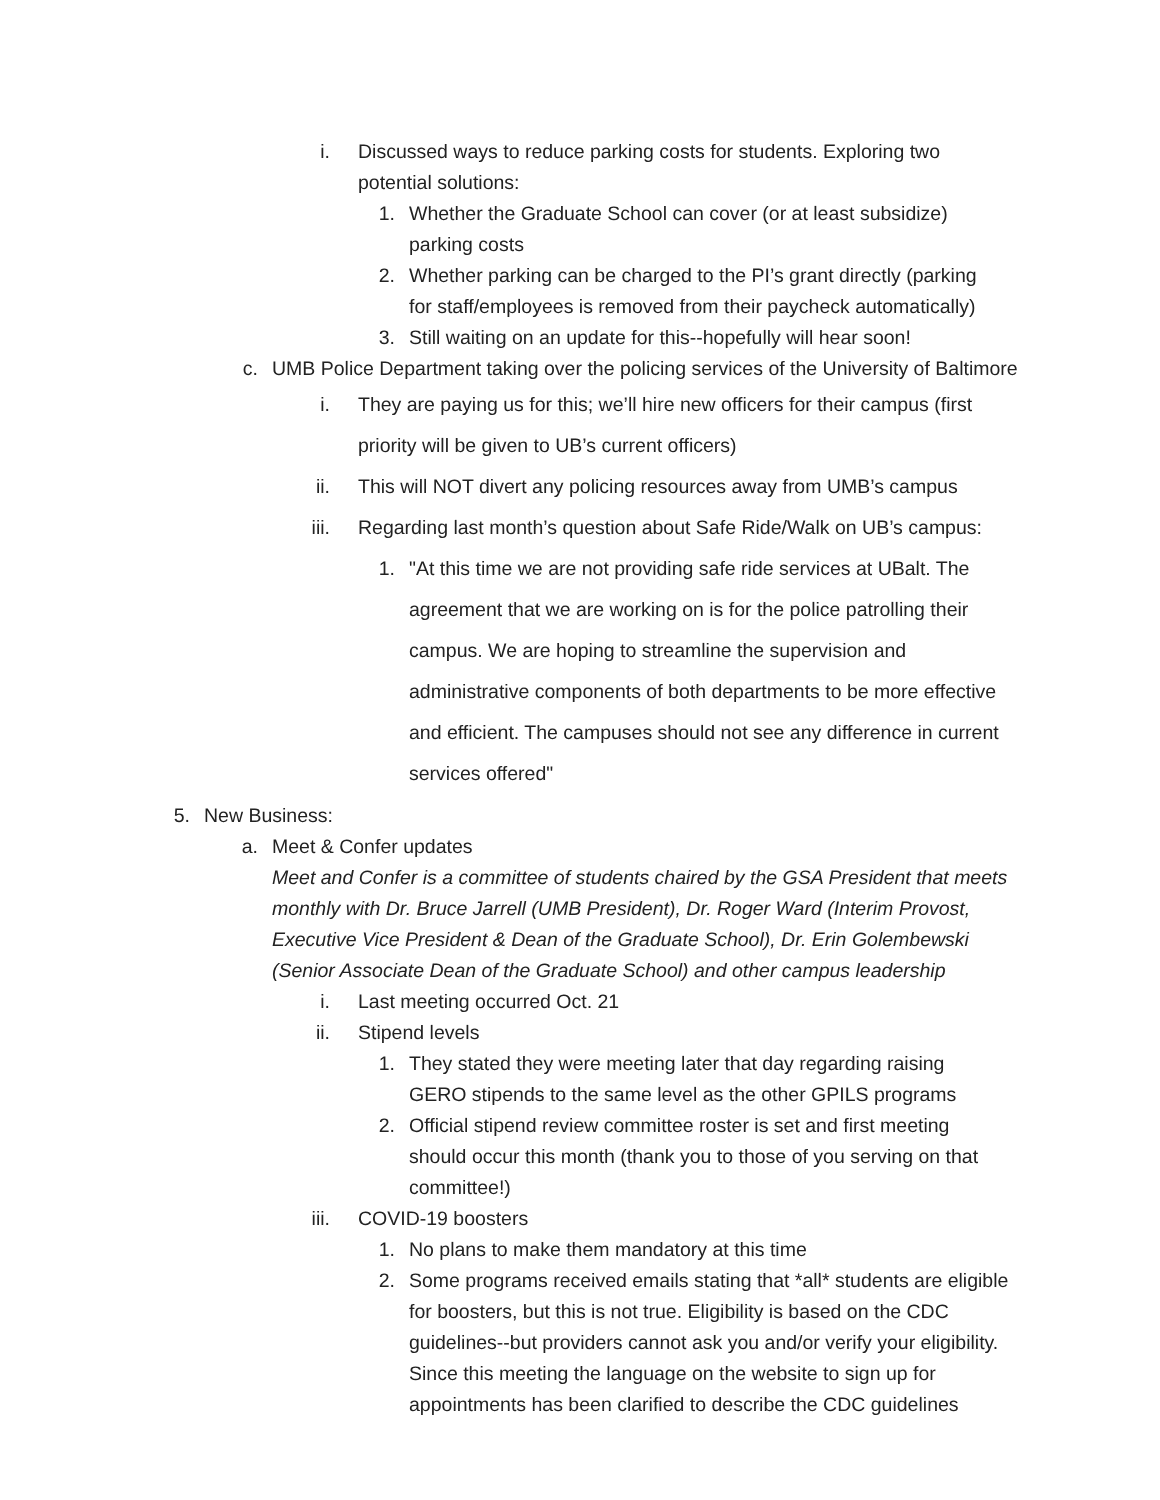i. Discussed ways to reduce parking costs for students. Exploring two potential solutions:
1. Whether the Graduate School can cover (or at least subsidize) parking costs
2. Whether parking can be charged to the PI’s grant directly (parking for staff/employees is removed from their paycheck automatically)
3. Still waiting on an update for this--hopefully will hear soon!
c. UMB Police Department taking over the policing services of the University of Baltimore
i. They are paying us for this; we’ll hire new officers for their campus (first priority will be given to UB’s current officers)
ii. This will NOT divert any policing resources away from UMB’s campus
iii.
Regarding last month’s question about Safe Ride/Walk on UB’s campus:
1. "At this time we are not providing safe ride services at UBalt. The agreement that we are working on is for the police patrolling their campus. We are hoping to streamline the supervision and administrative components of both departments to be more effective and efficient. The campuses should not see any difference in current services offered"
5. New Business:
a. Meet & Confer updates
Meet and Confer is a committee of students chaired by the GSA President that meets monthly with Dr. Bruce Jarrell (UMB President), Dr. Roger Ward (Interim Provost, Executive Vice President & Dean of the Graduate School), Dr. Erin Golembewski (Senior Associate Dean of the Graduate School) and other campus leadership
i. Last meeting occurred Oct. 21
ii. Stipend levels
1. They stated they were meeting later that day regarding raising GERO stipends to the same level as the other GPILS programs
2. Official stipend review committee roster is set and first meeting should occur this month (thank you to those of you serving on that committee!)
iii.
COVID-19 boosters
1. No plans to make them mandatory at this time
2. Some programs received emails stating that *all* students are eligible for boosters, but this is not true. Eligibility is based on the CDC guidelines--but providers cannot ask you and/or verify your eligibility. Since this meeting the language on the website to sign up for appointments has been clarified to describe the CDC guidelines